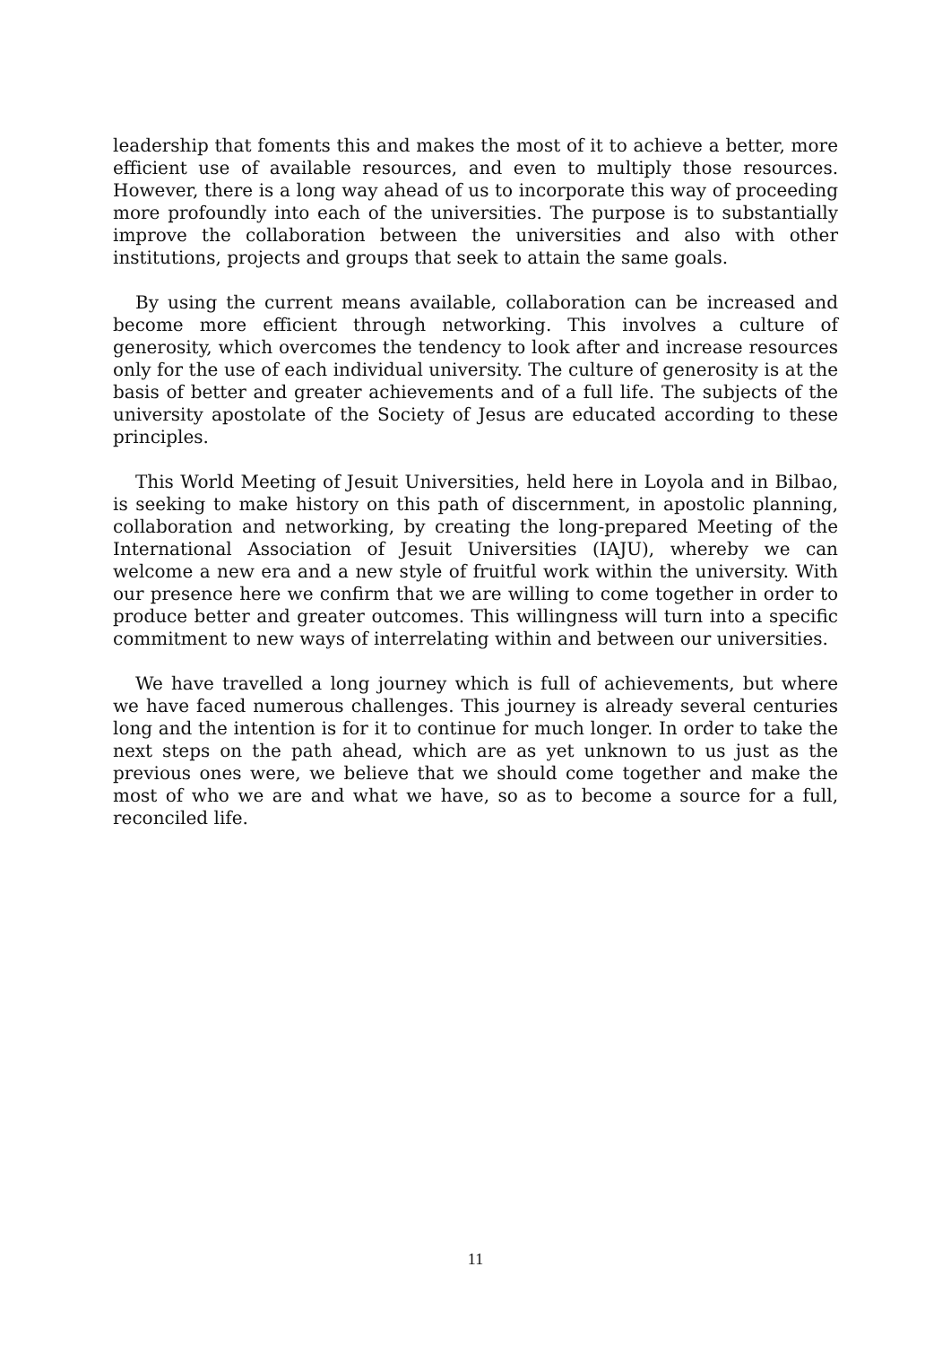leadership that foments this and makes the most of it to achieve a better, more efficient use of available resources, and even to multiply those resources. However, there is a long way ahead of us to incorporate this way of proceeding more profoundly into each of the universities. The purpose is to substantially improve the collaboration between the universities and also with other institutions, projects and groups that seek to attain the same goals.
By using the current means available, collaboration can be increased and become more efficient through networking. This involves a culture of generosity, which overcomes the tendency to look after and increase resources only for the use of each individual university. The culture of generosity is at the basis of better and greater achievements and of a full life. The subjects of the university apostolate of the Society of Jesus are educated according to these principles.
This World Meeting of Jesuit Universities, held here in Loyola and in Bilbao, is seeking to make history on this path of discernment, in apostolic planning, collaboration and networking, by creating the long-prepared Meeting of the International Association of Jesuit Universities (IAJU), whereby we can welcome a new era and a new style of fruitful work within the university. With our presence here we confirm that we are willing to come together in order to produce better and greater outcomes. This willingness will turn into a specific commitment to new ways of interrelating within and between our universities.
We have travelled a long journey which is full of achievements, but where we have faced numerous challenges. This journey is already several centuries long and the intention is for it to continue for much longer. In order to take the next steps on the path ahead, which are as yet unknown to us just as the previous ones were, we believe that we should come together and make the most of who we are and what we have, so as to become a source for a full, reconciled life.
11